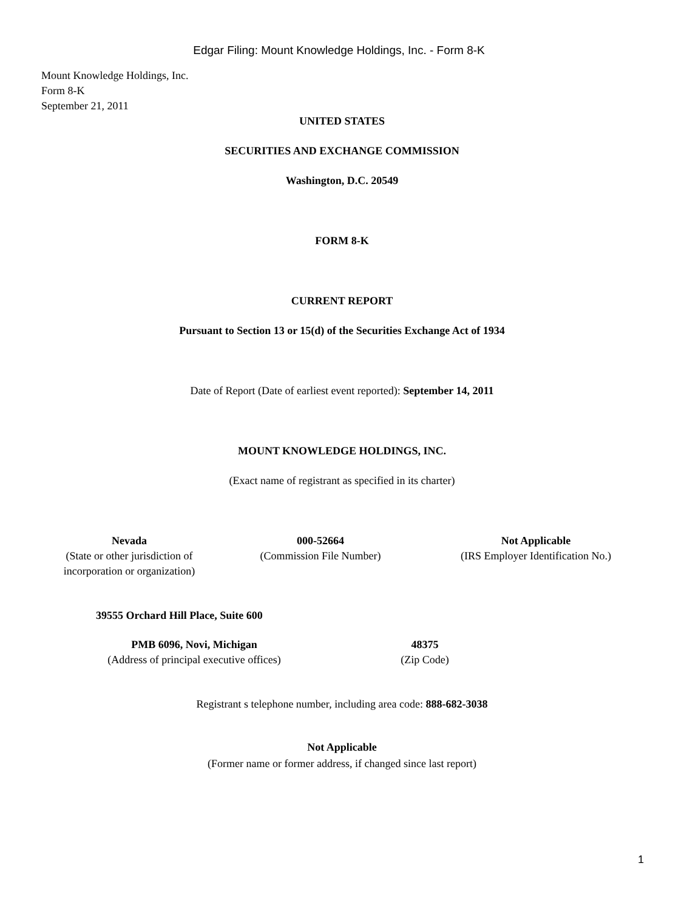Edgar Filing: Mount Knowledge Holdings, Inc. - Form 8-K
Mount Knowledge Holdings, Inc.
Form 8-K
September 21, 2011
UNITED STATES
SECURITIES AND EXCHANGE COMMISSION
Washington, D.C. 20549
FORM 8-K
CURRENT REPORT
Pursuant to Section 13 or 15(d) of the Securities Exchange Act of 1934
Date of Report (Date of earliest event reported): September 14, 2011
MOUNT KNOWLEDGE HOLDINGS, INC.
(Exact name of registrant as specified in its charter)
| Nevada | 000-52664 | Not Applicable |
| (State or other jurisdiction of incorporation or organization) | (Commission File Number) | (IRS Employer Identification No.) |
39555 Orchard Hill Place, Suite 600
| PMB 6096, Novi, Michigan | 48375 |
| (Address of principal executive offices) | (Zip Code) |
Registrant s telephone number, including area code: 888-682-3038
Not Applicable
(Former name or former address, if changed since last report)
1